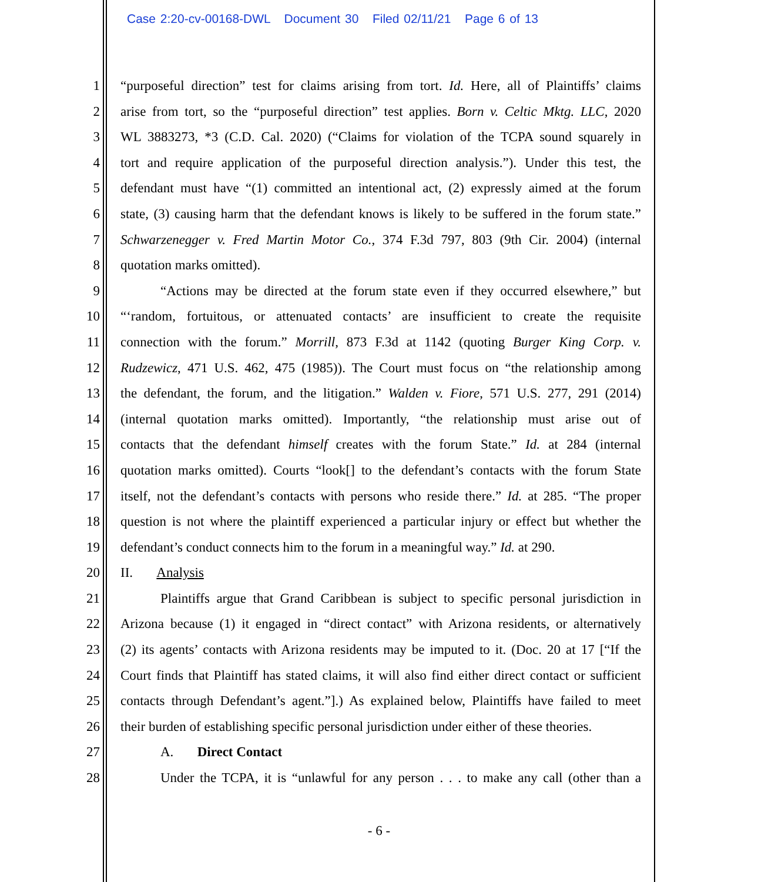Case 2:20-cv-00168-DWL Document 30 Filed 02/11/21 Page 6 of 13
1 “purposeful direction” test for claims arising from tort. Id. Here, all of Plaintiffs’ claims
2 arise from tort, so the “purposeful direction” test applies. Born v. Celtic Mktg. LLC, 2020
3 WL 3883273, *3 (C.D. Cal. 2020) (“Claims for violation of the TCPA sound squarely in
4 tort and require application of the purposeful direction analysis.”). Under this test, the
5 defendant must have “(1) committed an intentional act, (2) expressly aimed at the forum
6 state, (3) causing harm that the defendant knows is likely to be suffered in the forum state.”
7 Schwarzenegger v. Fred Martin Motor Co., 374 F.3d 797, 803 (9th Cir. 2004) (internal
8 quotation marks omitted).
9 “Actions may be directed at the forum state even if they occurred elsewhere,” but
10 “‘random, fortuitous, or attenuated contacts’ are insufficient to create the requisite
11 connection with the forum.” Morrill, 873 F.3d at 1142 (quoting Burger King Corp. v.
12 Rudzewicz, 471 U.S. 462, 475 (1985)). The Court must focus on “the relationship among
13 the defendant, the forum, and the litigation.” Walden v. Fiore, 571 U.S. 277, 291 (2014)
14 (internal quotation marks omitted). Importantly, “the relationship must arise out of
15 contacts that the defendant himself creates with the forum State.” Id. at 284 (internal
16 quotation marks omitted). Courts “look[] to the defendant’s contacts with the forum State
17 itself, not the defendant’s contacts with persons who reside there.” Id. at 285. “The proper
18 question is not where the plaintiff experienced a particular injury or effect but whether the
19 defendant’s conduct connects him to the forum in a meaningful way.” Id. at 290.
20 II. Analysis
21 Plaintiffs argue that Grand Caribbean is subject to specific personal jurisdiction in
22 Arizona because (1) it engaged in “direct contact” with Arizona residents, or alternatively
23 (2) its agents’ contacts with Arizona residents may be imputed to it. (Doc. 20 at 17 [“If the
24 Court finds that Plaintiff has stated claims, it will also find either direct contact or sufficient
25 contacts through Defendant’s agent.”].) As explained below, Plaintiffs have failed to meet
26 their burden of establishing specific personal jurisdiction under either of these theories.
27 A. Direct Contact
28 Under the TCPA, it is “unlawful for any person . . . to make any call (other than a
- 6 -